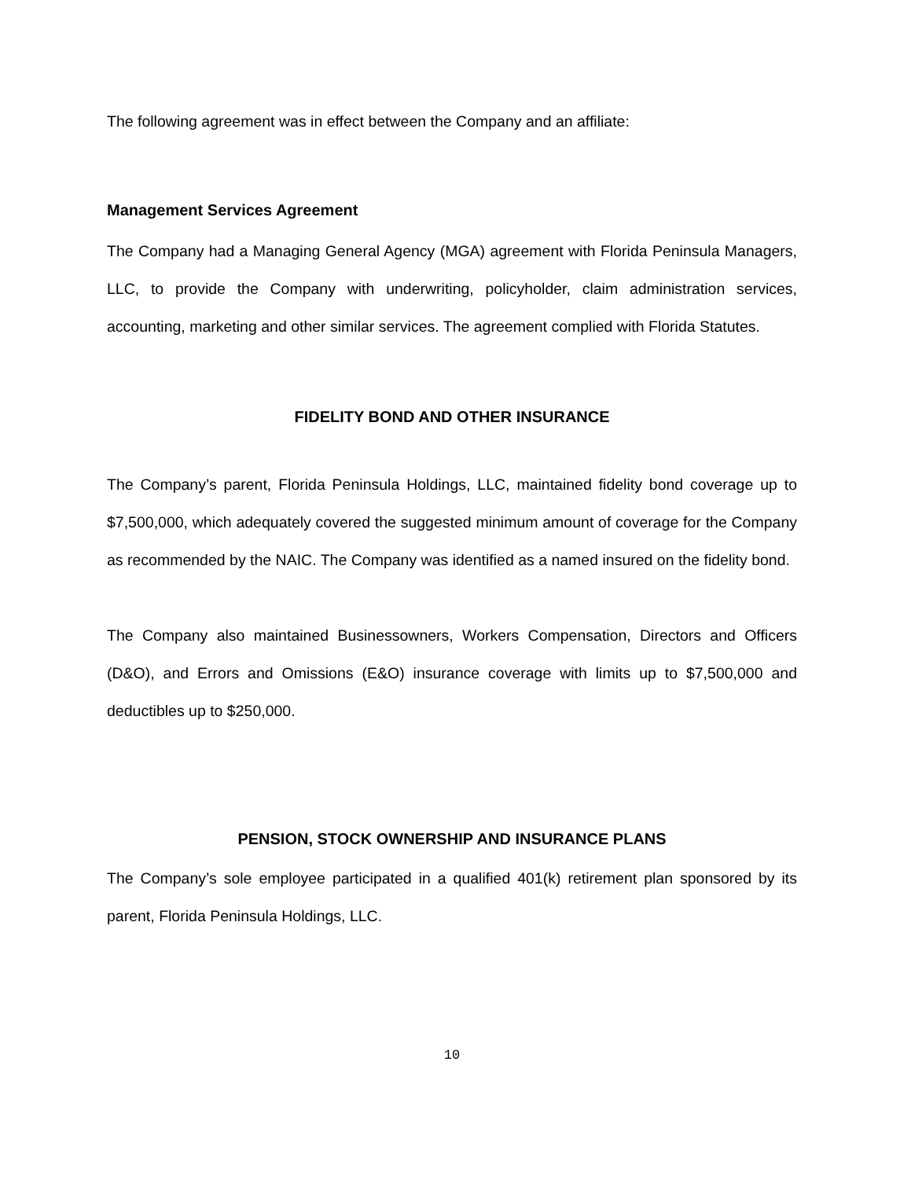The following agreement was in effect between the Company and an affiliate:
Management Services Agreement
The Company had a Managing General Agency (MGA) agreement with Florida Peninsula Managers, LLC, to provide the Company with underwriting, policyholder, claim administration services, accounting, marketing and other similar services. The agreement complied with Florida Statutes.
FIDELITY BOND AND OTHER INSURANCE
The Company’s parent, Florida Peninsula Holdings, LLC, maintained fidelity bond coverage up to $7,500,000, which adequately covered the suggested minimum amount of coverage for the Company as recommended by the NAIC. The Company was identified as a named insured on the fidelity bond.
The Company also maintained Businessowners, Workers Compensation, Directors and Officers (D&O), and Errors and Omissions (E&O) insurance coverage with limits up to $7,500,000 and deductibles up to $250,000.
PENSION, STOCK OWNERSHIP AND INSURANCE PLANS
The Company’s sole employee participated in a qualified 401(k) retirement plan sponsored by its parent, Florida Peninsula Holdings, LLC.
10